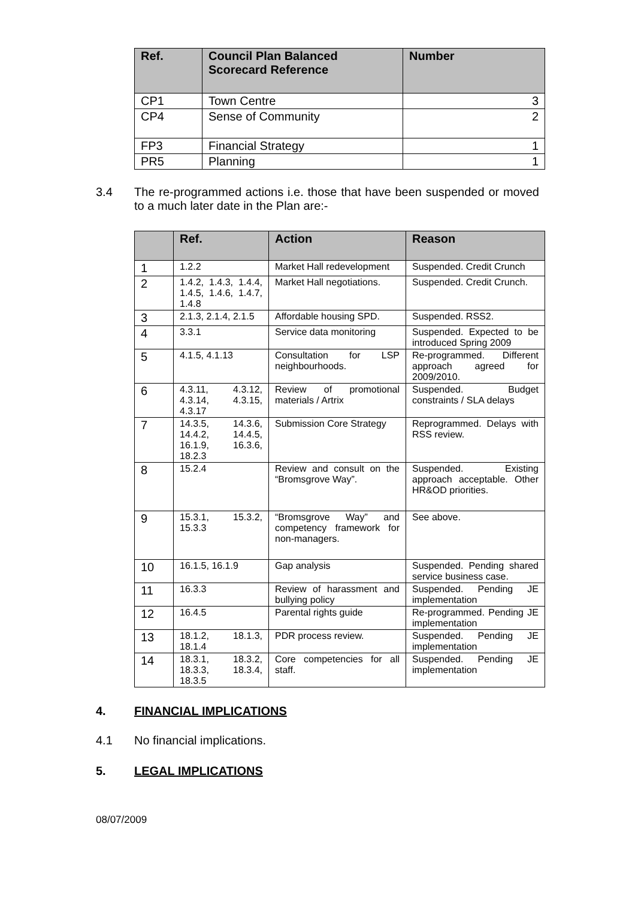| Ref. | Council Plan Balanced Scorecard Reference | Number |
| --- | --- | --- |
| CP1 | Town Centre | 3 |
| CP4 | Sense of Community | 2 |
| FP3 | Financial Strategy | 1 |
| PR5 | Planning | 1 |
3.4 The re-programmed actions i.e. those that have been suspended or moved to a much later date in the Plan are:-
| | Ref. | Action | Reason |
| --- | --- | --- | --- |
| 1 | 1.2.2 | Market Hall redevelopment | Suspended. Credit Crunch |
| 2 | 1.4.2, 1.4.3, 1.4.4, 1.4.5, 1.4.6, 1.4.7, 1.4.8 | Market Hall negotiations. | Suspended. Credit Crunch. |
| 3 | 2.1.3, 2.1.4, 2.1.5 | Affordable housing SPD. | Suspended. RSS2. |
| 4 | 3.3.1 | Service data monitoring | Suspended. Expected to be introduced Spring 2009 |
| 5 | 4.1.5, 4.1.13 | Consultation for LSP neighbourhoods. | Re-programmed. Different approach agreed for 2009/2010. |
| 6 | 4.3.11, 4.3.12, 4.3.14, 4.3.15, 4.3.17 | Review of promotional materials / Artrix | Suspended. Budget constraints / SLA delays |
| 7 | 14.3.5, 14.3.6, 14.4.2, 14.4.5, 16.1.9, 16.3.6, 18.2.3 | Submission Core Strategy | Reprogrammed. Delays with RSS review. |
| 8 | 15.2.4 | Review and consult on the “Bromsgrove Way”. | Suspended. Existing approach acceptable. Other HR&OD priorities. |
| 9 | 15.3.1, 15.3.2, 15.3.3 | “Bromsgrove Way” and competency framework for non-managers. | See above. |
| 10 | 16.1.5, 16.1.9 | Gap analysis | Suspended. Pending shared service business case. |
| 11 | 16.3.3 | Review of harassment and bullying policy | Suspended. Pending JE implementation |
| 12 | 16.4.5 | Parental rights guide | Re-programmed. Pending JE implementation |
| 13 | 18.1.2, 18.1.3, 18.1.4 | PDR process review. | Suspended. Pending JE implementation |
| 14 | 18.3.1, 18.3.2, 18.3.3, 18.3.4, 18.3.5 | Core competencies for all staff. | Suspended. Pending JE implementation |
4. FINANCIAL IMPLICATIONS
4.1 No financial implications.
5. LEGAL IMPLICATIONS
08/07/2009